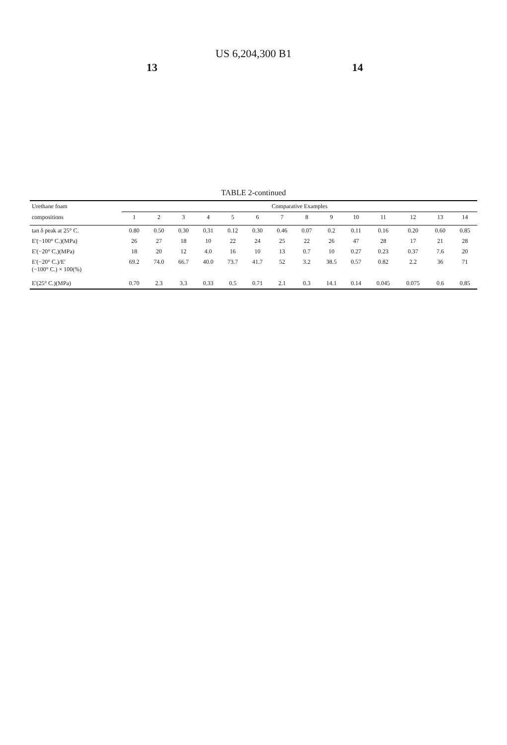US 6,204,300 B1
13 14
TABLE 2-continued
| Urethane foam | Comparative Examples | | | | | | | | | | | | | |
| --- | --- | --- | --- | --- | --- | --- | --- | --- | --- | --- | --- | --- | --- | --- |
| compositions | 1 | 2 | 3 | 4 | 5 | 6 | 7 | 8 | 9 | 10 | 11 | 12 | 13 | 14 |
| tan δ peak at 25° C. | 0.80 | 0.50 | 0.30 | 0.31 | 0.12 | 0.30 | 0.46 | 0.07 | 0.2 | 0.11 | 0.16 | 0.20 | 0.60 | 0.85 |
| E'(−100° C.)(MPa) | 26 | 27 | 18 | 10 | 22 | 24 | 25 | 22 | 26 | 47 | 28 | 17 | 21 | 28 |
| E'(−20° C.)(MPa) | 18 | 20 | 12 | 4.0 | 16 | 10 | 13 | 0.7 | 10 | 0.27 | 0.23 | 0.37 | 7.6 | 20 |
| E'(−20° C.)/E' (−100° C.) × 100(%) | 69.2 | 74.0 | 66.7 | 40.0 | 73.7 | 41.7 | 52 | 3.2 | 38.5 | 0.57 | 0.82 | 2.2 | 36 | 71 |
| E'(25° C.)(MPa) | 0.70 | 2.3 | 3.3 | 0.33 | 0.5 | 0.71 | 2.1 | 0.3 | 14.1 | 0.14 | 0.045 | 0.075 | 0.6 | 0.85 |